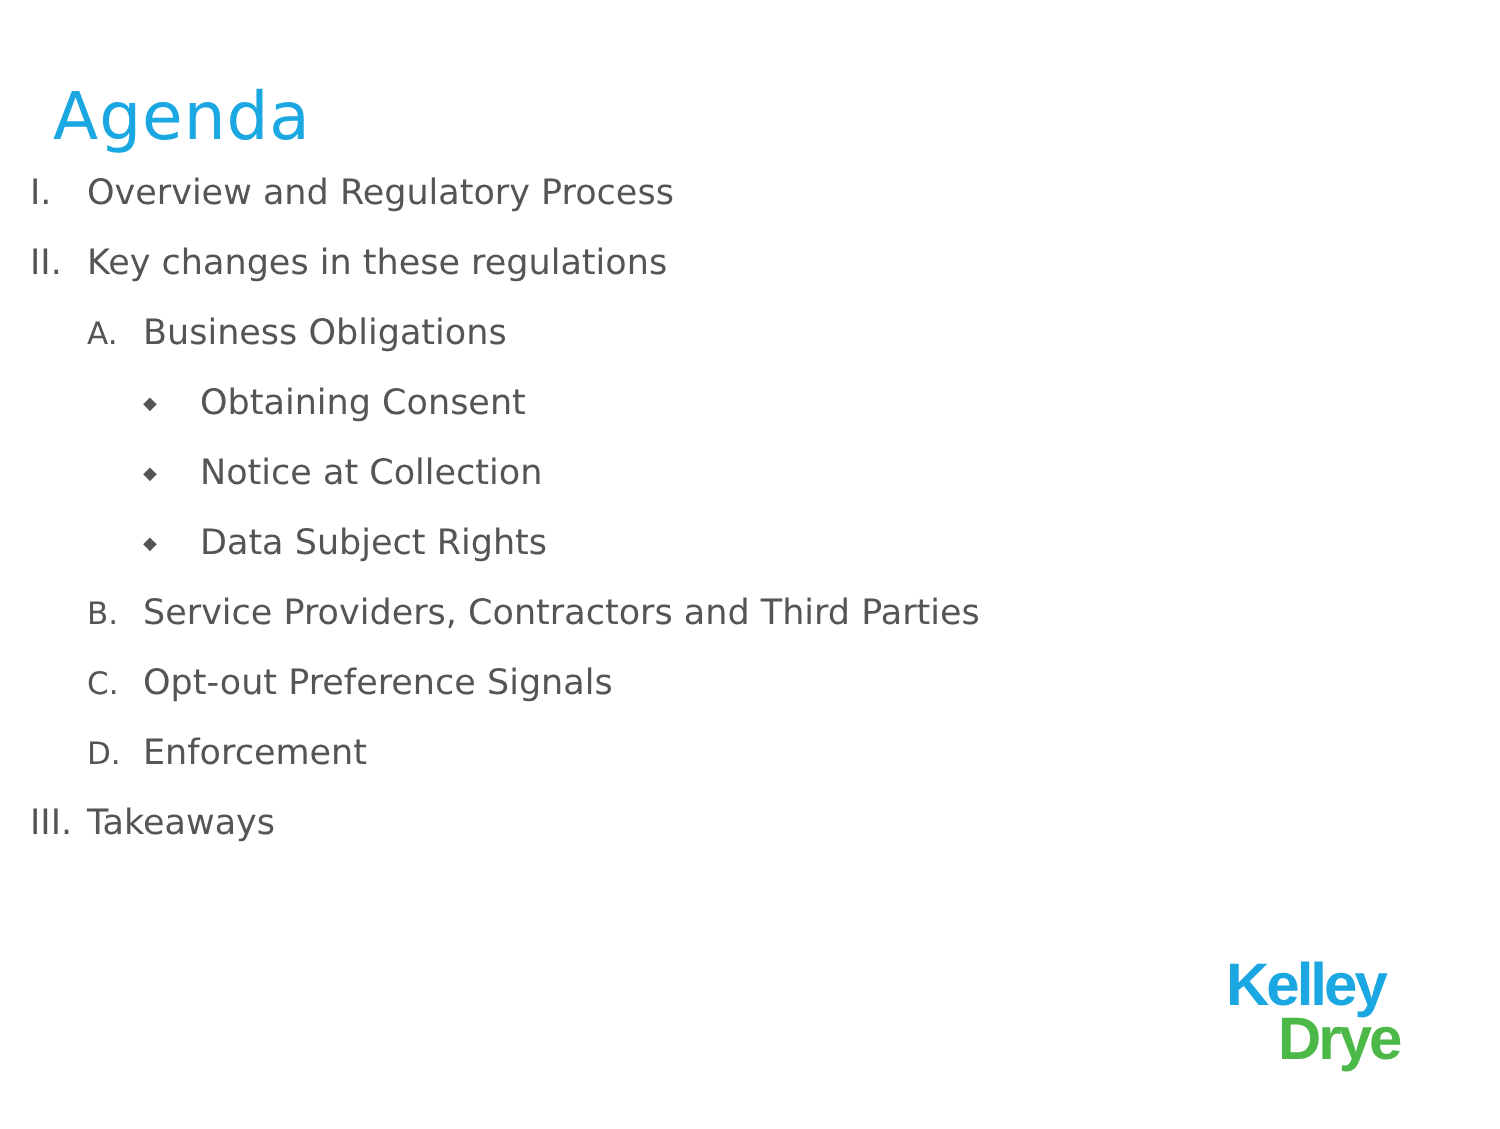Agenda
I. Overview and Regulatory Process
II. Key changes in these regulations
A. Business Obligations
◆ Obtaining Consent
◆ Notice at Collection
◆ Data Subject Rights
B. Service Providers, Contractors and Third Parties
C. Opt-out Preference Signals
D. Enforcement
III. Takeaways
Kelley
Drye